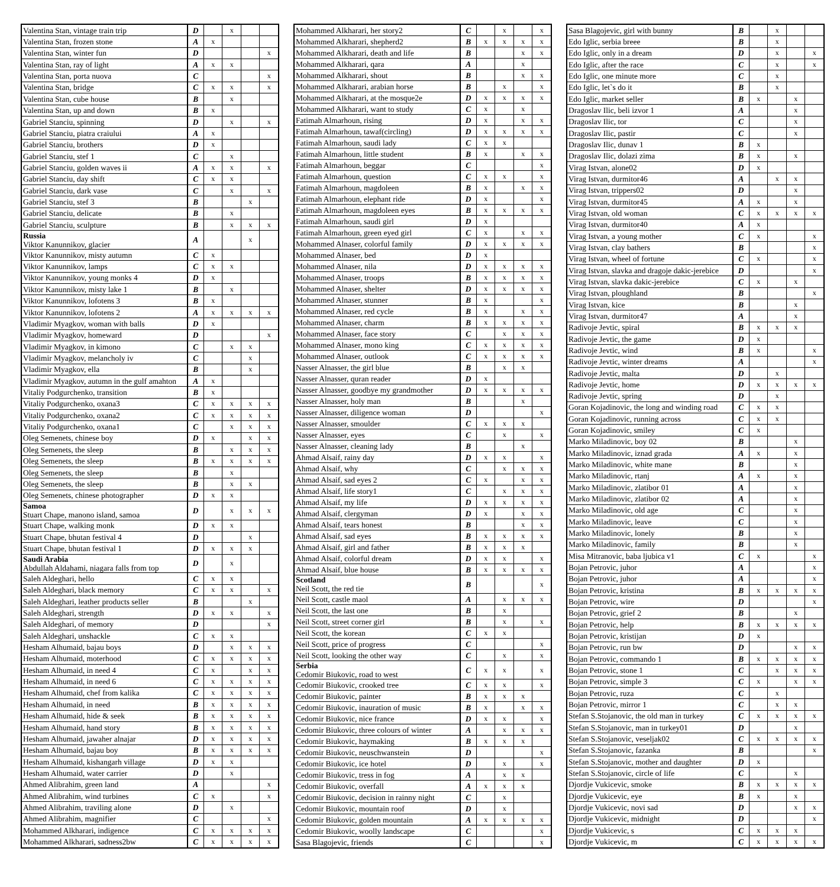| Valentina Stan, vintage train trip | D | | x | | |
| Valentina Stan, frozen stone | A | x | | | |
| Valentina Stan, winter fun | D | | | | x |
| Valentina Stan, ray of light | A | x | x | | |
| Valentina Stan, porta nuova | C | | | | x |
| Valentina Stan, bridge | C | x | x | | x |
| Valentina Stan, cube house | B | | x | | |
| Valentina Stan, up and down | B | x | | | |
| Gabriel Stanciu, spinning | D | | x | | x |
| Gabriel Stanciu, piatra craiului | A | x | | | |
| Gabriel Stanciu, brothers | D | x | | | |
| Gabriel Stanciu, stef 1 | C | | x | | |
| Gabriel Stanciu, golden waves ii | A | x | x | | x |
| Gabriel Stanciu, day shift | C | x | x | | |
| Gabriel Stanciu, dark vase | C | | x | | x |
| Gabriel Stanciu, stef 3 | B | | | x | |
| Gabriel Stanciu, delicate | B | | x | | |
| Gabriel Stanciu, sculpture | B | | x | x | x |
| Russia Viktor Kanunnikov, glacier | A | | | x | |
| Viktor Kanunnikov, misty autumn | C | x | | | |
| Viktor Kanunnikov, lamps | C | x | x | | |
| Viktor Kanunnikov, young monks 4 | D | x | | | |
| Viktor Kanunnikov, misty lake 1 | B | | x | | |
| Viktor Kanunnikov, lofotens 3 | B | x | | | |
| Viktor Kanunnikov, lofotens 2 | A | x | x | x | x |
| Vladimir Myagkov, woman with balls | D | x | | | |
| Vladimir Myagkov, homeward | D | | | | x |
| Vladimir Myagkov, in kimono | C | | x | x | |
| Vladimir Myagkov, melancholy iv | C | | | x | |
| Vladimir Myagkov, ella | B | | | x | |
| Vladimir Myagkov, autumn in the gulf amahton | A | x | | | |
| Vitaliy Podgurchenko, transition | B | x | | | |
| Vitaliy Podgurchenko, oxana3 | C | x | x | x | x |
| Vitaliy Podgurchenko, oxana2 | C | x | x | x | x |
| Vitaliy Podgurchenko, oxana1 | C | | x | x | x |
| Oleg Semenets, chinese boy | D | x | | x | x |
| Oleg Semenets, the sleep | B | | x | x | x |
| Oleg Semenets, the sleep | B | x | x | x | x |
| Oleg Semenets, the sleep | B | | x | | |
| Oleg Semenets, the sleep | B | | x | x | |
| Oleg Semenets, chinese photographer | D | x | x | | |
| Samoa Stuart Chape, manono island, samoa | D | | x | x | x |
| Stuart Chape, walking monk | D | x | x | | |
| Stuart Chape, bhutan festival 4 | D | | | x | |
| Stuart Chape, bhutan festival 1 | D | x | x | x | |
| Saudi Arabia Abdullah Aldahami, niagara falls from top | D | | x | | |
| Saleh Aldeghari, hello | C | x | x | | |
| Saleh Aldeghari, black memory | C | x | x | | x |
| Saleh Aldeghari, leather products seller | B | | | x | |
| Saleh Aldeghari, strength | D | x | x | | x |
| Saleh Aldeghari, of memory | D | | | | x |
| Saleh Aldeghari, unshackle | C | x | x | | |
| Hesham Alhumaid, bajau boys | D | | x | x | x |
| Hesham Alhumaid, moterhood | C | x | x | x | x |
| Hesham Alhumaid, in need 4 | C | x | | x | x |
| Hesham Alhumaid, in need 6 | C | x | x | x | x |
| Hesham Alhumaid, chef from kalika | C | x | x | x | x |
| Hesham Alhumaid, in need | B | x | x | x | x |
| Hesham Alhumaid, hide & seek | B | x | x | x | x |
| Hesham Alhumaid, hand story | B | x | x | x | x |
| Hesham Alhumaid, jawaher alnajar | D | x | x | x | x |
| Hesham Alhumaid, bajau boy | B | x | x | x | x |
| Hesham Alhumaid, kishangarh village | D | x | x | | |
| Hesham Alhumaid, water carrier | D | | x | | |
| Ahmed Alibrahim, green land | A | | | | x |
| Ahmed Alibrahim, wind turbines | C | x | | | x |
| Ahmed Alibrahim, traviling alone | D | | x | | |
| Ahmed Alibrahim, magnifier | C | | | | x |
| Mohammed Alkharari, indigence | C | x | x | x | x |
| Mohammed Alkharari, sadness2bw | C | x | x | x | x |
| Mohammed Alkharari, her story2 | C | | x | | x |
| Mohammed Alkharari, shepherd2 | B | x | x | x | x |
| Mohammed Alkharari, death and life | B | | | x | x |
| Mohammed Alkharari, qara | A | | | x | |
| Mohammed Alkharari, shout | B | | | x | x |
| Mohammed Alkharari, arabian horse | B | | x | | x |
| Mohammed Alkharari, at the mosque2e | D | x | x | x | x |
| Mohammed Alkharari, want to study | C | x | | x | |
| Fatimah Almarhoun, rising | D | x | | x | x |
| Fatimah Almarhoun, tawaf(circling) | D | x | x | x | x |
| Fatimah Almarhoun, saudi lady | C | x | x | | |
| Fatimah Almarhoun, little student | B | x | | x | x |
| Fatimah Almarhoun, beggar | C | | | | x |
| Fatimah Almarhoun, question | C | x | x | | x |
| Fatimah Almarhoun, magdoleen | B | x | | x | x |
| Fatimah Almarhoun, elephant ride | D | x | | | x |
| Fatimah Almarhoun, magdoleen eyes | B | x | x | x | x |
| Fatimah Almarhoun, saudi girl | D | x | | | |
| Fatimah Almarhoun, green eyed girl | C | x | | x | x |
| Mohammed Alnaser, colorful family | D | x | x | x | x |
| Mohammed Alnaser, bed | D | x | | | |
| Mohammed Alnaser, nila | D | x | x | x | x |
| Mohammed Alnaser, troops | B | x | x | x | x |
| Mohammed Alnaser, shelter | D | x | x | x | x |
| Mohammed Alnaser, stunner | B | x | | | x |
| Mohammed Alnaser, red cycle | B | x | | x | x |
| Mohammed Alnaser, charm | B | x | x | x | x |
| Mohammed Alnaser, face story | C | | x | x | x |
| Mohammed Alnaser, mono king | C | x | x | x | x |
| Mohammed Alnaser, outlook | C | x | x | x | x |
| Nasser Alnasser, the girl blue | B | | x | x | |
| Nasser Alnasser, quran reader | D | x | | | |
| Nasser Alnasser, goodbye my grandmother | D | x | x | x | x |
| Nasser Alnasser, holy man | B | | | x | |
| Nasser Alnasser, diligence woman | D | | | | x |
| Nasser Alnasser, smoulder | C | x | x | x | |
| Nasser Alnasser, eyes | C | | x | | x |
| Nasser Alnasser, cleaning lady | B | | | x | |
| Ahmad Alsaif, rainy day | D | x | x | | x |
| Ahmad Alsaif, why | C | | x | x | x |
| Ahmad Alsaif, sad eyes 2 | C | x | | x | x |
| Ahmad Alsaif, life story1 | C | | x | x | x |
| Ahmad Alsaif, my life | D | x | x | x | x |
| Ahmad Alsaif, clergyman | D | x | | x | x |
| Ahmad Alsaif, tears honest | B | | | x | x |
| Ahmad Alsaif, sad eyes | B | x | x | x | x |
| Ahmad Alsaif, girl and father | B | x | x | x | |
| Ahmad Alsaif, colorful dream | D | x | x | | x |
| Ahmad Alsaif, blue house | B | x | x | x | x |
| Scotland Neil Scott, the red tie | B | | | | x |
| Neil Scott, castle maol | A | | x | x | x |
| Neil Scott, the last one | B | | x | | |
| Neil Scott, street corner girl | B | | x | | x |
| Neil Scott, the korean | C | x | x | | |
| Neil Scott, price of progress | C | | | | x |
| Neil Scott, looking the other way | C | | x | | x |
| Serbia Cedomir Biukovic, road to west | C | x | x | | x |
| Cedomir Biukovic, crooked tree | C | x | x | | x |
| Cedomir Biukovic, painter | B | x | x | x | |
| Cedomir Biukovic, inauration of music | B | x | | x | x |
| Cedomir Biukovic, nice france | D | x | x | | x |
| Cedomir Biukovic, three colours of winter | A | | x | x | x |
| Cedomir Biukovic, haymaking | B | x | x | x | |
| Cedomir Biukovic, neuschwanstein | D | | | | x |
| Cedomir Biukovic, ice hotel | D | | x | | x |
| Cedomir Biukovic, tress in fog | A | | x | x | |
| Cedomir Biukovic, overfall | A | x | x | x | |
| Cedomir Biukovic, decision in rainny night | C | | x | | |
| Cedomir Biukovic, mountain roof | D | | x | | |
| Cedomir Biukovic, golden mountain | A | x | x | x | x |
| Cedomir Biukovic, woolly landscape | C | | | | x |
| Sasa Blagojevic, friends | C | | | | x |
| Sasa Blagojevic, girl with bunny | B | | x | | |
| Edo Iglic, serbia breee | B | | x | | |
| Edo Iglic, only in a dream | D | | x | | x |
| Edo Iglic, after the race | C | | x | | x |
| Edo Iglic, one minute more | C | | x | | |
| Edo Iglic, let`s do it | B | | x | | |
| Edo Iglic, market seller | B | x | | x | |
| Dragoslav Ilic, beli izvor 1 | A | | | x | |
| Dragoslav Ilic, tor | C | | | x | |
| Dragoslav Ilic, pastir | C | | | x | |
| Dragoslav Ilic, dunav 1 | B | x | | | |
| Dragoslav Ilic, dolazi zima | B | x | | x | |
| Virag Istvan, alone02 | D | x | | | |
| Virag Istvan, durmitor46 | A | | x | x | |
| Virag Istvan, trippers02 | D | | | x | |
| Virag Istvan, durmitor45 | A | x | | x | |
| Virag Istvan, old woman | C | x | x | x | x |
| Virag Istvan, durmitor40 | A | x | | | |
| Virag Istvan, a young mother | C | x | | | x |
| Virag Istvan, clay bathers | B | | | | x |
| Virag Istvan, wheel of fortune | C | x | | | x |
| Virag Istvan, slavka and dragoje dakic-jerebice | D | | | | x |
| Virag Istvan, slavka dakic-jerebice | C | x | | x | |
| Virag Istvan, ploughland | B | | | | x |
| Virag Istvan, kice | B | | | x | |
| Virag Istvan, durmitor47 | A | | | x | |
| Radivoje Jevtic, spiral | B | x | x | x | |
| Radivoje Jevtic, the game | D | x | | | |
| Radivoje Jevtic, wind | B | x | | | x |
| Radivoje Jevtic, winter dreams | A | | | | x |
| Radivoje Jevtic, malta | D | | x | | |
| Radivoje Jevtic, home | D | x | x | x | x |
| Radivoje Jevtic, spring | D | | x | | |
| Goran Kojadinovic, the long and winding road | C | x | x | | |
| Goran Kojadinovic, running across | C | x | x | | |
| Goran Kojadinovic, smiley | C | x | | | |
| Marko Miladinovic, boy 02 | B | | | x | |
| Marko Miladinovic, iznad grada | A | x | | x | |
| Marko Miladinovic, white mane | B | | | x | |
| Marko Miladinovic, rtanj | A | x | | x | |
| Marko Miladinovic, zlatibor 01 | A | | | x | |
| Marko Miladinovic, zlatibor 02 | A | | | x | |
| Marko Miladinovic, old age | C | | | x | |
| Marko Miladinovic, leave | C | | | x | |
| Marko Miladinovic, lonely | B | | | x | |
| Marko Miladinovic, family | B | | | x | |
| Misa Mitranovic, baba ljubica v1 | C | x | | | x |
| Bojan Petrovic, juhor | A | | | | x |
| Bojan Petrovic, juhor | A | | | | x |
| Bojan Petrovic, kristina | B | x | x | x | x |
| Bojan Petrovic, wire | D | | | | x |
| Bojan Petrovic, grief 2 | B | | | x | |
| Bojan Petrovic, help | B | x | x | x | x |
| Bojan Petrovic, kristijan | D | x | | | |
| Bojan Petrovic, run bw | D | | | x | x |
| Bojan Petrovic, commando 1 | B | x | x | x | x |
| Bojan Petrovic, stone 1 | C | | x | x | x |
| Bojan Petrovic, simple 3 | C | x | | x | x |
| Bojan Petrovic, ruza | C | | x | | |
| Bojan Petrovic, mirror 1 | C | | x | x | |
| Stefan S.Stojanovic, the old man in turkey | C | x | x | x | x |
| Stefan S.Stojanovic, man in turkey01 | D | | | x | |
| Stefan S.Stojanovic, veseljak02 | C | x | x | x | x |
| Stefan S.Stojanovic, fazanka | B | | | | x |
| Stefan S.Stojanovic, mother and daughter | D | x | | | |
| Stefan S.Stojanovic, circle of life | C | | | x | |
| Djordje Vukicevic, smoke | B | x | x | x | x |
| Djordje Vukicevic, eye | B | x | | x | |
| Djordje Vukicevic, novi sad | D | | | x | x |
| Djordje Vukicevic, midnight | D | | | | x |
| Djordje Vukicevic, s | C | x | x | x | |
| Djordje Vukicevic, m | C | x | x | x | x |